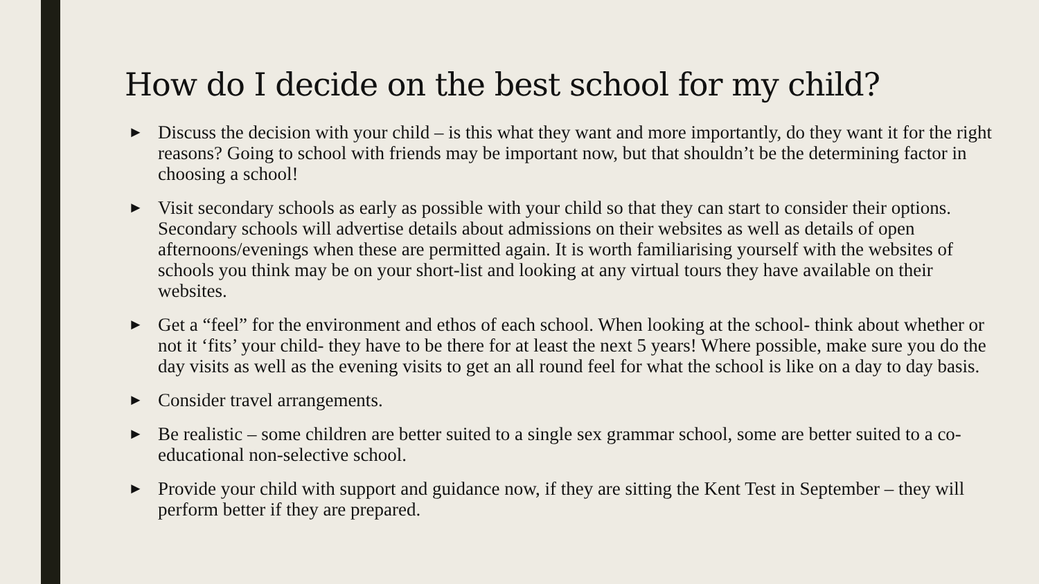How do I decide on the best school for my child?
► Discuss the decision with your child – is this what they want and more importantly, do they want it for the right reasons? Going to school with friends may be important now, but that shouldn’t be the determining factor in choosing a school!
► Visit secondary schools as early as possible with your child so that they can start to consider their options. Secondary schools will advertise details about admissions on their websites as well as details of open afternoons/evenings when these are permitted again. It is worth familiarising yourself with the websites of schools you think may be on your short-list and looking at any virtual tours they have available on their websites.
► Get a “feel” for the environment and ethos of each school. When looking at the school- think about whether or not it ‘fits’ your child- they have to be there for at least the next 5 years! Where possible, make sure you do the day visits as well as the evening visits to get an all round feel for what the school is like on a day to day basis.
► Consider travel arrangements.
► Be realistic – some children are better suited to a single sex grammar school, some are better suited to a co-educational non-selective school.
► Provide your child with support and guidance now, if they are sitting the Kent Test in September – they will perform better if they are prepared.